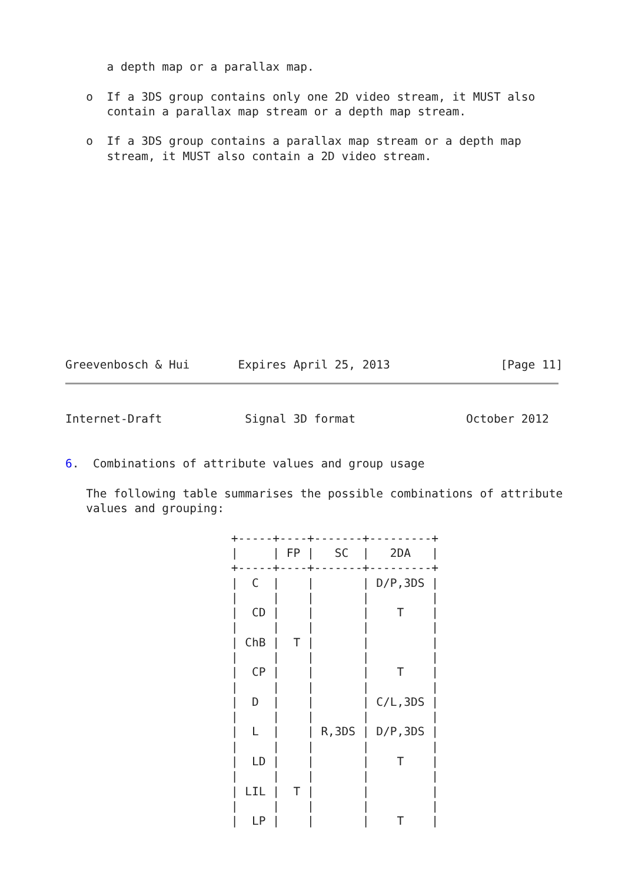a depth map or a parallax map.

   o  If a 3DS group contains only one 2D video stream, it MUST also
      contain a parallax map stream or a depth map stream.

   o  If a 3DS group contains a parallax map stream or a depth map
      stream, it MUST also contain a 2D video stream.













Greevenbosch & Hui       Expires April 25, 2013                [Page 11]
Internet-Draft            Signal 3D format                October 2012


6.  Combinations of attribute values and group usage

   The following table summarises the possible combinations of attribute
   values and grouping:

                        +-----+----+-------+---------+
                        |     | FP |   SC  |   2DA   |
                        +-----+----+-------+---------+
                        |  C  |    |       | D/P,3DS |
                        |     |    |       |         |
                        |  CD |    |       |    T    |
                        |     |    |       |         |
                        | ChB |  T |       |         |
                        |     |    |       |         |
                        |  CP |    |       |    T    |
                        |     |    |       |         |
                        |  D  |    |       | C/L,3DS |
                        |     |    |       |         |
                        |  L  |    | R,3DS | D/P,3DS |
                        |     |    |       |         |
                        |  LD |    |       |    T    |
                        |     |    |       |         |
                        | LIL |  T |       |         |
                        |     |    |       |         |
                        |  LP |    |       |    T    |